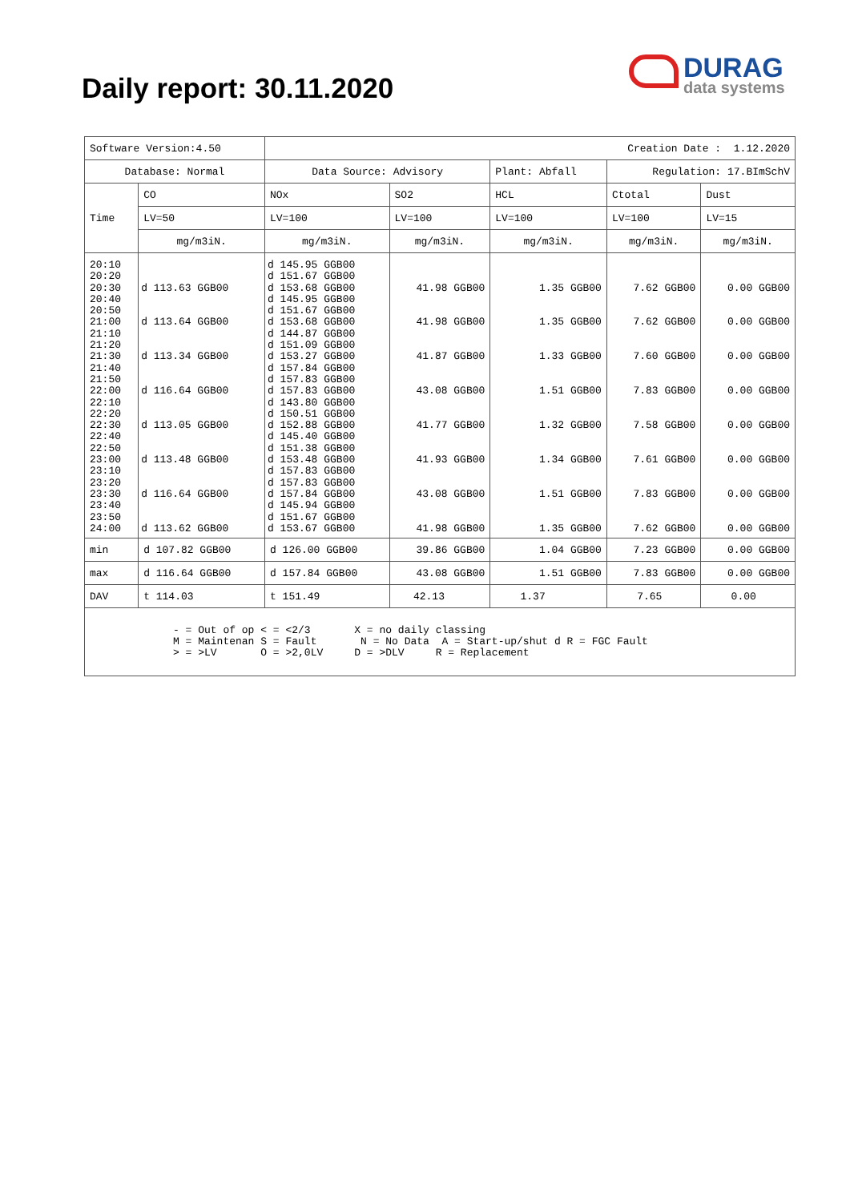Daily report: 30.11.2020
DURAG
data systems
| Software Version:4.50 | | Creation Date : 1.12.2020 | | | | |
| Database: Normal | | Data Source: Advisory | | Plant: Abfall | Regulation: 17.BImSchV | |
| Time | CO | NOx | SO2 | HCL | Ctotal | Dust |
| | LV=50 | LV=100 | LV=100 | LV=100 | LV=100 | LV=15 |
| | mg/m3iN. | mg/m3iN. | mg/m3iN. | mg/m3iN. | mg/m3iN. | mg/m3iN. |
| 20:10 20:20 20:30 20:40 20:50 21:00 21:10 21:20 21:30 21:40 21:50 22:00 22:10 22:20 22:30 22:40 22:50 23:00 23:10 23:20 23:30 23:40 23:50 24:00 | d 113.63 GGB00 d 113.64 GGB00 d 113.34 GGB00 d 116.64 GGB00 d 113.05 GGB00 d 113.48 GGB00 d 116.64 GGB00 d 113.62 GGB00 | d 145.95 GGB00 d 151.67 GGB00 d 153.68 GGB00 d 145.95 GGB00 d 151.67 GGB00 d 153.68 GGB00 d 144.87 GGB00 d 151.09 GGB00 d 153.27 GGB00 d 157.84 GGB00 d 157.83 GGB00 d 157.83 GGB00 d 143.80 GGB00 d 150.51 GGB00 d 152.88 GGB00 d 145.40 GGB00 d 151.38 GGB00 d 153.48 GGB00 d 157.83 GGB00 d 157.83 GGB00 d 157.84 GGB00 d 145.94 GGB00 d 151.67 GGB00 d 153.67 GGB00 | 41.98 GGB00 41.98 GGB00 41.87 GGB00 43.08 GGB00 41.77 GGB00 41.93 GGB00 43.08 GGB00 41.98 GGB00 | 1.35 GGB00 1.35 GGB00 1.33 GGB00 1.51 GGB00 1.32 GGB00 1.34 GGB00 1.51 GGB00 1.35 GGB00 | 7.62 GGB00 7.62 GGB00 7.60 GGB00 7.83 GGB00 7.58 GGB00 7.61 GGB00 7.83 GGB00 7.62 GGB00 | 0.00 GGB00 0.00 GGB00 0.00 GGB00 0.00 GGB00 0.00 GGB00 0.00 GGB00 0.00 GGB00 0.00 GGB00 |
| min | d 107.82 GGB00 | d 126.00 GGB00 | 39.86 GGB00 | 1.04 GGB00 | 7.23 GGB00 | 0.00 GGB00 |
| max | d 116.64 GGB00 | d 157.84 GGB00 | 43.08 GGB00 | 1.51 GGB00 | 7.83 GGB00 | 0.00 GGB00 |
| DAV | t 114.03 | t 151.49 | 42.13 | 1.37 | 7.65 | 0.00 |
| - = Out of op < = <2/3 X = no daily classing M = Maintenan S = Fault N = No Data A = Start-up/shut d R = FGC Fault > = >LV O = >2,0LV D = >DLV R = Replacement | | | | | | |